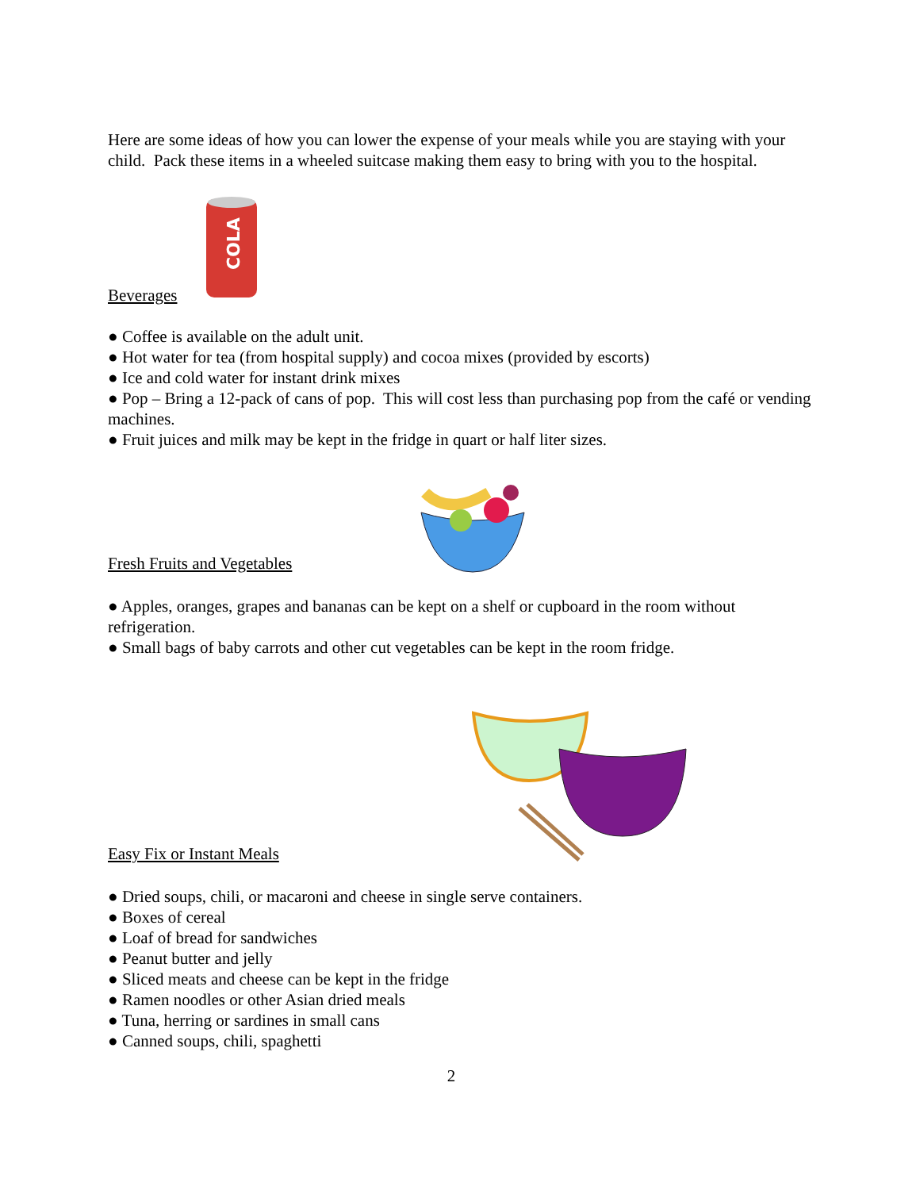Here are some ideas of how you can lower the expense of your meals while you are staying with your child. Pack these items in a wheeled suitcase making them easy to bring with you to the hospital.
Beverages
COLA
● Coffee is available on the adult unit.
● Hot water for tea (from hospital supply) and cocoa mixes (provided by escorts)
● Ice and cold water for instant drink mixes
● Pop – Bring a 12-pack of cans of pop. This will cost less than purchasing pop from the café or vending machines.
● Fruit juices and milk may be kept in the fridge in quart or half liter sizes.
Fresh Fruits and Vegetables
● Apples, oranges, grapes and bananas can be kept on a shelf or cupboard in the room without refrigeration.
● Small bags of baby carrots and other cut vegetables can be kept in the room fridge.
Easy Fix or Instant Meals
● Dried soups, chili, or macaroni and cheese in single serve containers.
● Boxes of cereal
● Loaf of bread for sandwiches
● Peanut butter and jelly
● Sliced meats and cheese can be kept in the fridge
● Ramen noodles or other Asian dried meals
● Tuna, herring or sardines in small cans
● Canned soups, chili, spaghetti
2